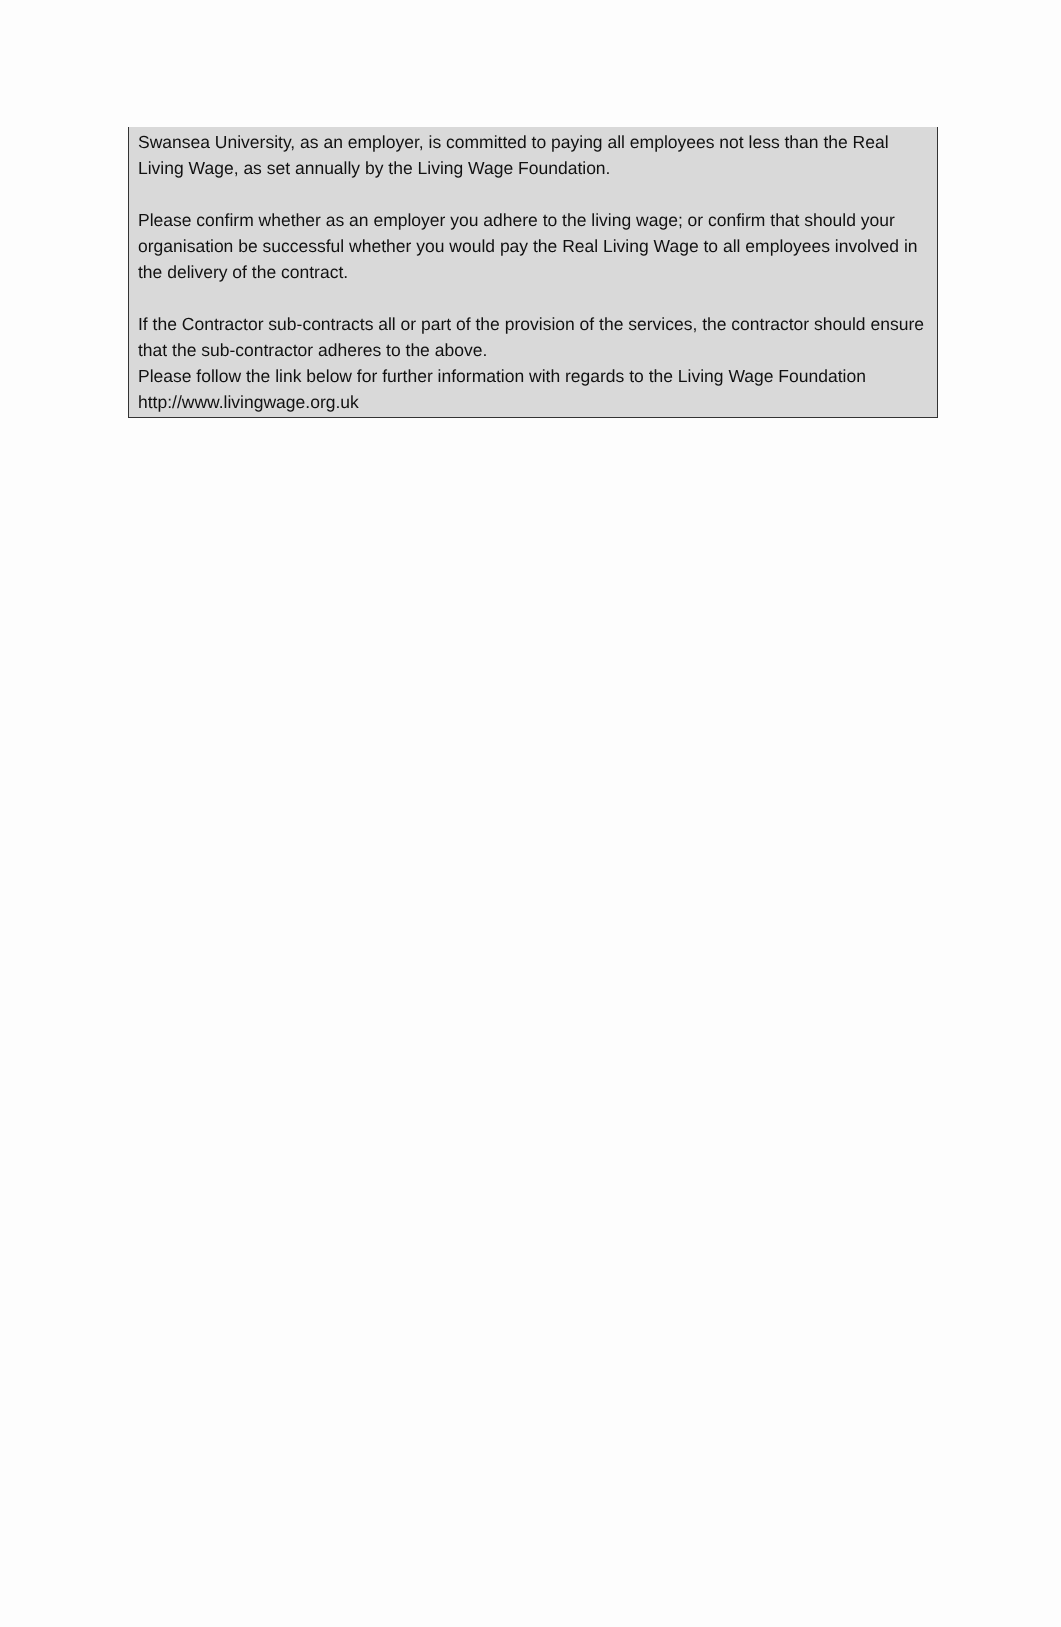Swansea University, as an employer, is committed to paying all employees not less than the Real Living Wage, as set annually by the Living Wage Foundation.
Please confirm whether as an employer you adhere to the living wage; or confirm that should your organisation be successful whether you would pay the Real Living Wage to all employees involved in the delivery of the contract.
If the Contractor sub-contracts all or part of the provision of the services, the contractor should ensure that the sub-contractor adheres to the above.
Please follow the link below for further information with regards to the Living Wage Foundation
http://www.livingwage.org.uk